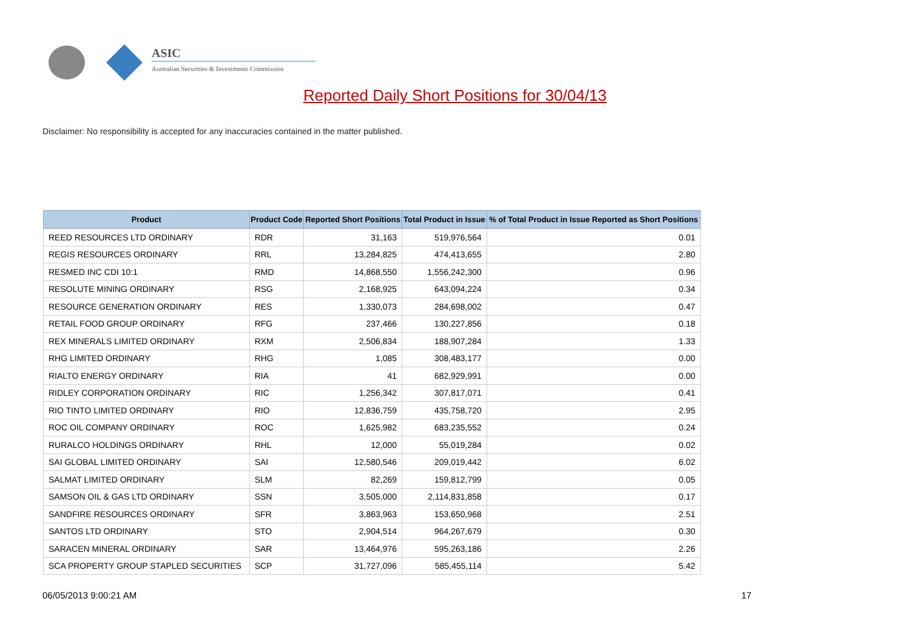ASIC
Australian Securities & Investments Commission
Reported Daily Short Positions for 30/04/13
Disclaimer: No responsibility is accepted for any inaccuracies contained in the matter published.
| Product | Product Code | Reported Short Positions | Total Product in Issue | % of Total Product in Issue Reported as Short Positions |
| --- | --- | --- | --- | --- |
| REED RESOURCES LTD ORDINARY | RDR | 31,163 | 519,976,564 | 0.01 |
| REGIS RESOURCES ORDINARY | RRL | 13,284,825 | 474,413,655 | 2.80 |
| RESMED INC CDI 10:1 | RMD | 14,868,550 | 1,556,242,300 | 0.96 |
| RESOLUTE MINING ORDINARY | RSG | 2,168,925 | 643,094,224 | 0.34 |
| RESOURCE GENERATION ORDINARY | RES | 1,330,073 | 284,698,002 | 0.47 |
| RETAIL FOOD GROUP ORDINARY | RFG | 237,466 | 130,227,856 | 0.18 |
| REX MINERALS LIMITED ORDINARY | RXM | 2,506,834 | 188,907,284 | 1.33 |
| RHG LIMITED ORDINARY | RHG | 1,085 | 308,483,177 | 0.00 |
| RIALTO ENERGY ORDINARY | RIA | 41 | 682,929,991 | 0.00 |
| RIDLEY CORPORATION ORDINARY | RIC | 1,256,342 | 307,817,071 | 0.41 |
| RIO TINTO LIMITED ORDINARY | RIO | 12,836,759 | 435,758,720 | 2.95 |
| ROC OIL COMPANY ORDINARY | ROC | 1,625,982 | 683,235,552 | 0.24 |
| RURALCO HOLDINGS ORDINARY | RHL | 12,000 | 55,019,284 | 0.02 |
| SAI GLOBAL LIMITED ORDINARY | SAI | 12,580,546 | 209,019,442 | 6.02 |
| SALMAT LIMITED ORDINARY | SLM | 82,269 | 159,812,799 | 0.05 |
| SAMSON OIL & GAS LTD ORDINARY | SSN | 3,505,000 | 2,114,831,858 | 0.17 |
| SANDFIRE RESOURCES ORDINARY | SFR | 3,863,963 | 153,650,968 | 2.51 |
| SANTOS LTD ORDINARY | STO | 2,904,514 | 964,267,679 | 0.30 |
| SARACEN MINERAL ORDINARY | SAR | 13,464,976 | 595,263,186 | 2.26 |
| SCA PROPERTY GROUP STAPLED SECURITIES | SCP | 31,727,096 | 585,455,114 | 5.42 |
06/05/2013 9:00:21 AM 17